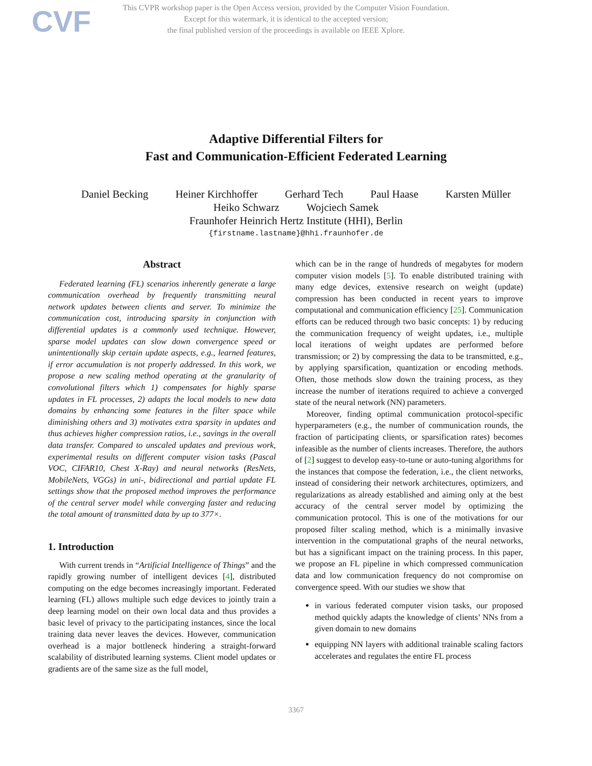CVF
This CVPR workshop paper is the Open Access version, provided by the Computer Vision Foundation.
Except for this watermark, it is identical to the accepted version;
the final published version of the proceedings is available on IEEE Xplore.
Adaptive Differential Filters for
Fast and Communication-Efficient Federated Learning
Daniel Becking Heiner Kirchhoffer Gerhard Tech Paul Haase Karsten Müller
Heiko Schwarz Wojciech Samek
Fraunhofer Heinrich Hertz Institute (HHI), Berlin
{firstname.lastname}@hhi.fraunhofer.de
Abstract
Federated learning (FL) scenarios inherently generate a large communication overhead by frequently transmitting neural network updates between clients and server. To minimize the communication cost, introducing sparsity in conjunction with differential updates is a commonly used technique. However, sparse model updates can slow down convergence speed or unintentionally skip certain update aspects, e.g., learned features, if error accumulation is not properly addressed. In this work, we propose a new scaling method operating at the granularity of convolutional filters which 1) compensates for highly sparse updates in FL processes, 2) adapts the local models to new data domains by enhancing some features in the filter space while diminishing others and 3) motivates extra sparsity in updates and thus achieves higher compression ratios, i.e., savings in the overall data transfer. Compared to unscaled updates and previous work, experimental results on different computer vision tasks (Pascal VOC, CIFAR10, Chest X-Ray) and neural networks (ResNets, MobileNets, VGGs) in uni-, bidirectional and partial update FL settings show that the proposed method improves the performance of the central server model while converging faster and reducing the total amount of transmitted data by up to 377×.
1. Introduction
With current trends in “Artificial Intelligence of Things” and the rapidly growing number of intelligent devices [4], distributed computing on the edge becomes increasingly important. Federated learning (FL) allows multiple such edge devices to jointly train a deep learning model on their own local data and thus provides a basic level of privacy to the participating instances, since the local training data never leaves the devices. However, communication overhead is a major bottleneck hindering a straight-forward scalability of distributed learning systems. Client model updates or gradients are of the same size as the full model,
which can be in the range of hundreds of megabytes for modern computer vision models [5]. To enable distributed training with many edge devices, extensive research on weight (update) compression has been conducted in recent years to improve computational and communication efficiency [25]. Communication efforts can be reduced through two basic concepts: 1) by reducing the communication frequency of weight updates, i.e., multiple local iterations of weight updates are performed before transmission; or 2) by compressing the data to be transmitted, e.g., by applying sparsification, quantization or encoding methods. Often, those methods slow down the training process, as they increase the number of iterations required to achieve a converged state of the neural network (NN) parameters.
Moreover, finding optimal communication protocol-specific hyperparameters (e.g., the number of communication rounds, the fraction of participating clients, or sparsification rates) becomes infeasible as the number of clients increases. Therefore, the authors of [2] suggest to develop easy-to-tune or auto-tuning algorithms for the instances that compose the federation, i.e., the client networks, instead of considering their network architectures, optimizers, and regularizations as already established and aiming only at the best accuracy of the central server model by optimizing the communication protocol. This is one of the motivations for our proposed filter scaling method, which is a minimally invasive intervention in the computational graphs of the neural networks, but has a significant impact on the training process. In this paper, we propose an FL pipeline in which compressed communication data and low communication frequency do not compromise on convergence speed. With our studies we show that
in various federated computer vision tasks, our proposed method quickly adapts the knowledge of clients’ NNs from a given domain to new domains
equipping NN layers with additional trainable scaling factors accelerates and regulates the entire FL process
3367